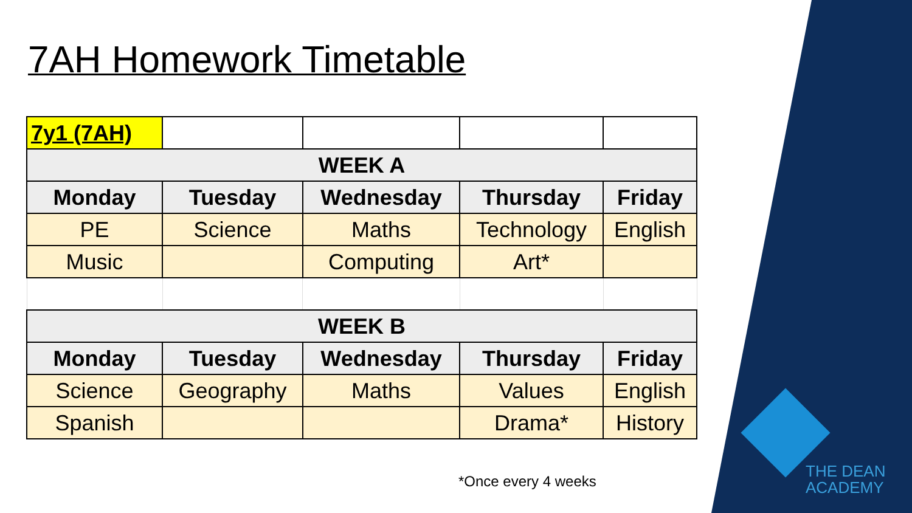7AH Homework Timetable
| 7y1 (7AH) | | | | |
| WEEK A | | | | |
| Monday | Tuesday | Wednesday | Thursday | Friday |
| PE | Science | Maths | Technology | English |
| Music | | Computing | Art* | |
| WEEK B | | | | |
| Monday | Tuesday | Wednesday | Thursday | Friday |
| Science | Geography | Maths | Values | English |
| Spanish | | | Drama* | History |
*Once every 4 weeks
THE DEAN
ACADEMY